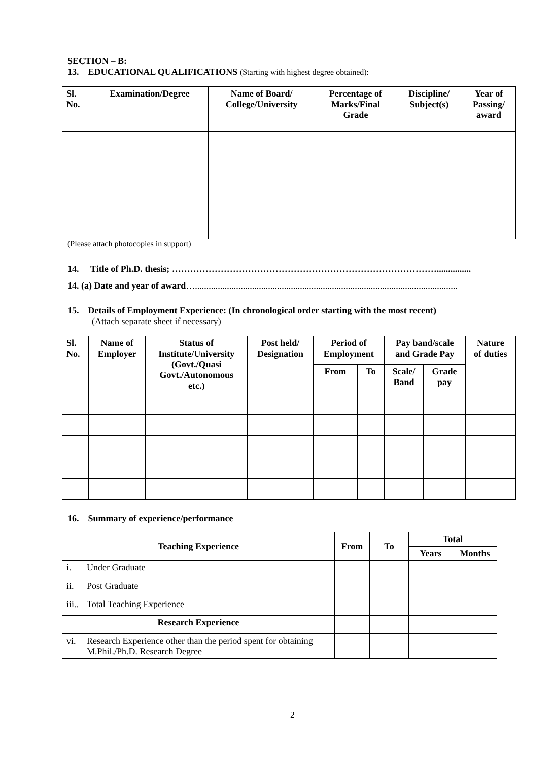SECTION – B:
13. EDUCATIONAL QUALIFICATIONS (Starting with highest degree obtained):
| Sl. No. | Examination/Degree | Name of Board/ College/University | Percentage of Marks/Final Grade | Discipline/ Subject(s) | Year of Passing/ award |
| --- | --- | --- | --- | --- | --- |
(Please attach photocopies in support)
14. Title of Ph.D. thesis; ……………………………………………………………………………...............
14. (a) Date and year of award…...................................................................................................................
15. Details of Employment Experience: (In chronological order starting with the most recent)
(Attach separate sheet if necessary)
| Sl. No. | Name of Employer | Status of Institute/University (Govt./Quasi Govt./Autonomous etc.) | Post held/ Designation | Period of Employment | | Pay band/scale and Grade Pay | | Nature of duties |
| --- | --- | --- | --- | --- | --- | --- | --- | --- |
| | | | | From | To | Scale/ Band | Grade pay | |
16. Summary of experience/performance
| Teaching Experience | | From | To | Total | |
| --- | --- | --- | --- | --- | --- |
| | | | | Years | Months |
| i. | Under Graduate | | | | |
| ii. | Post Graduate | | | | |
| iii.. | Total Teaching Experience | | | | |
| Research Experience | | | | | |
| vi. | Research Experience other than the period spent for obtaining M.Phil./Ph.D. Research Degree | | | | |
2